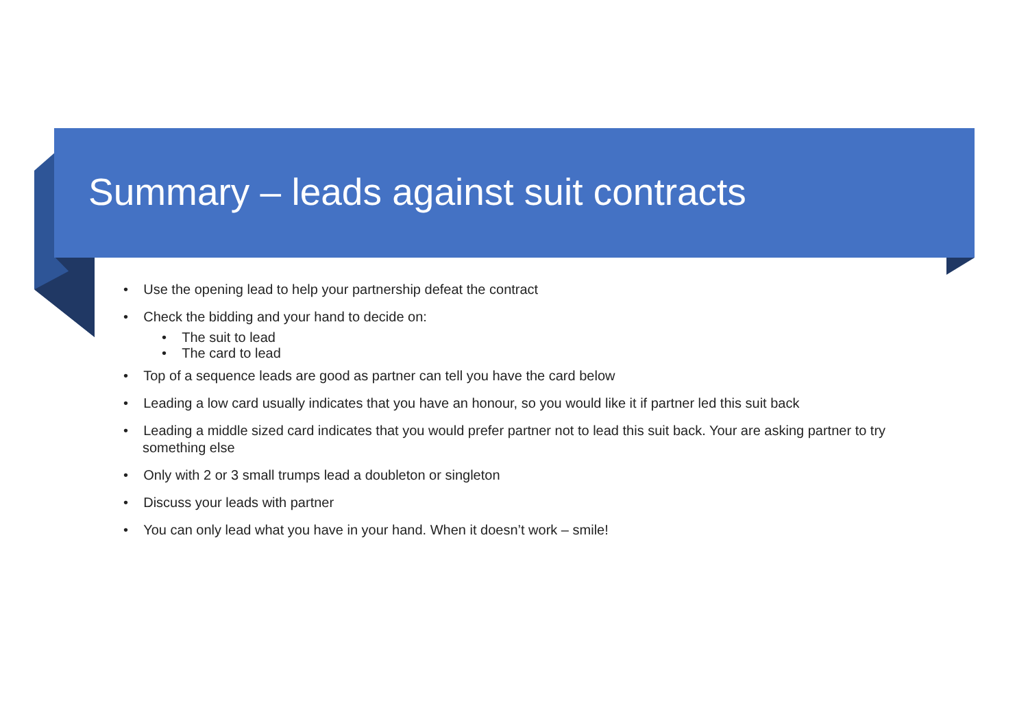Summary – leads against suit contracts
• Use the opening lead to help your partnership defeat the contract
• Check the bidding and your hand to decide on:
• The suit to lead
• The card to lead
• Top of a sequence leads are good as partner can tell you have the card below
• Leading a low card usually indicates that you have an honour, so you would like it if partner led this suit back
• Leading a middle sized card indicates that you would prefer partner not to lead this suit back. Your are asking partner to try something else
• Only with 2 or 3 small trumps lead a doubleton or singleton
• Discuss your leads with partner
• You can only lead what you have in your hand. When it doesn’t work – smile!